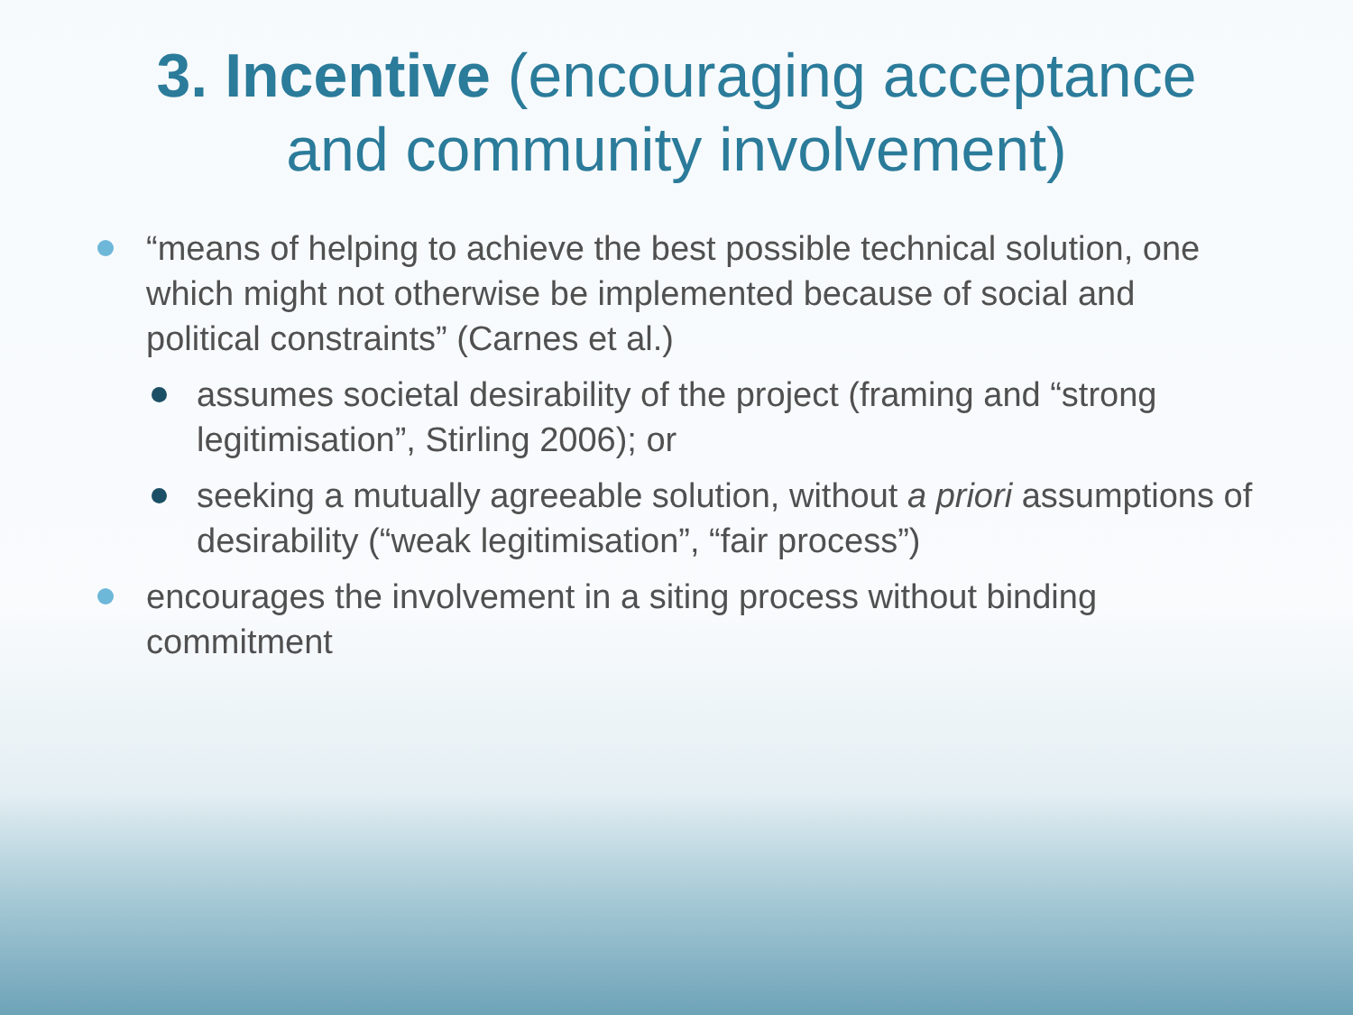3. Incentive (encouraging acceptance
and community involvement)
“means of helping to achieve the best possible technical solution, one which might not otherwise be implemented because of social and political constraints” (Carnes et al.)
assumes societal desirability of the project (framing and “strong legitimisation”, Stirling 2006); or
seeking a mutually agreeable solution, without a priori assumptions of desirability (“weak legitimisation”, “fair process”)
encourages the involvement in a siting process without binding commitment